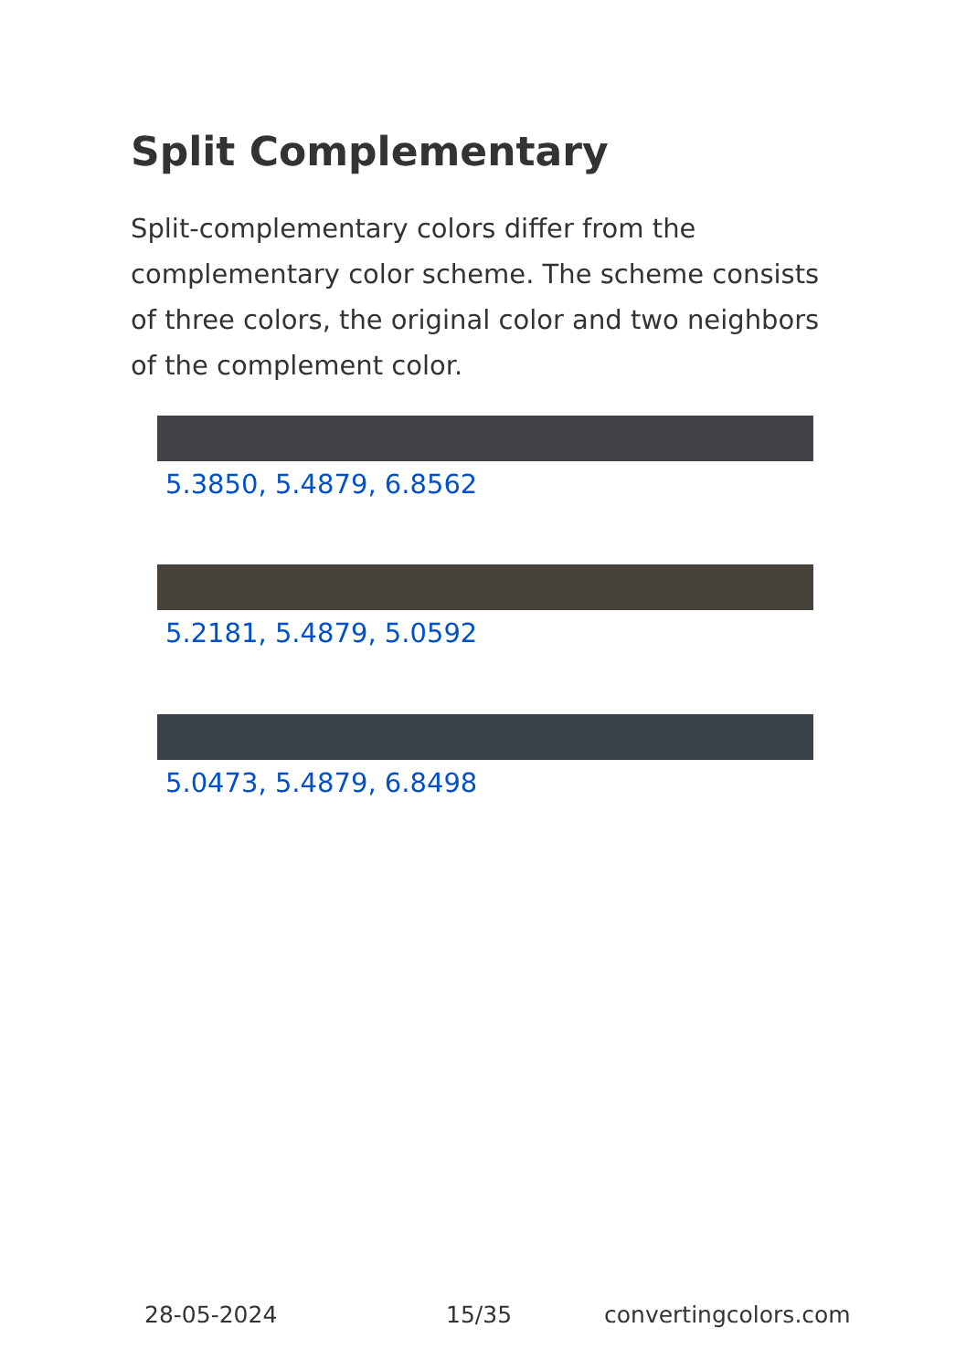Split Complementary
Split-complementary colors differ from the complementary color scheme. The scheme consists of three colors, the original color and two neighbors of the complement color.
5.3850, 5.4879, 6.8562
5.2181, 5.4879, 5.0592
5.0473, 5.4879, 6.8498
28-05-2024 15/35 convertingcolors.com